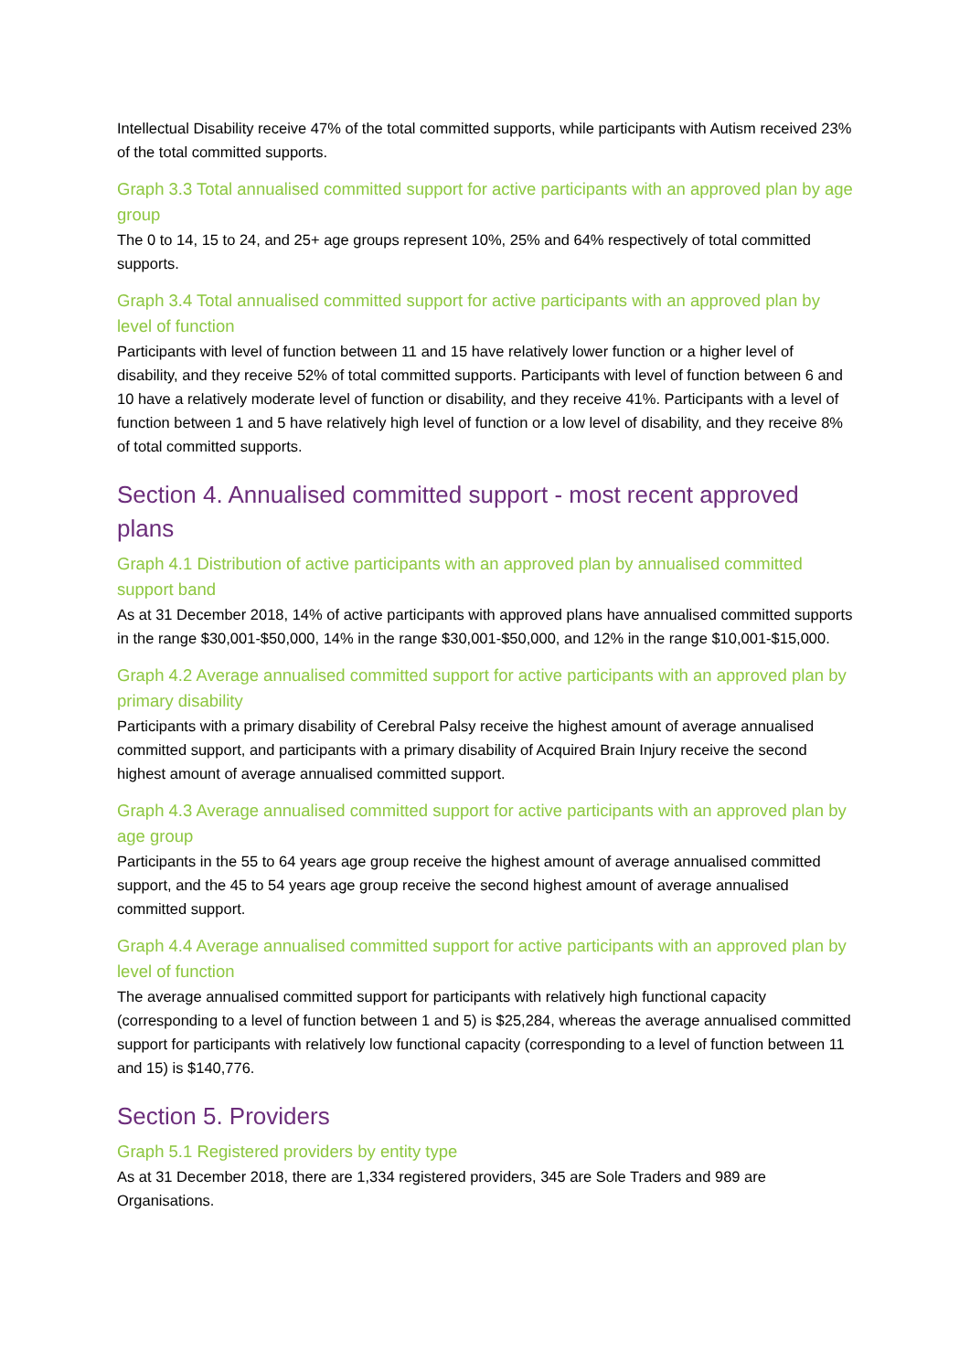Intellectual Disability receive 47% of the total committed supports, while participants with Autism received 23% of the total committed supports.
Graph 3.3 Total annualised committed support for active participants with an approved plan by age group
The 0 to 14, 15 to 24, and 25+ age groups represent 10%, 25% and 64% respectively of total committed supports.
Graph 3.4 Total annualised committed support for active participants with an approved plan by level of function
Participants with level of function between 11 and 15 have relatively lower function or a higher level of disability, and they receive 52% of total committed supports. Participants with level of function between 6 and 10 have a relatively moderate level of function or disability, and they receive 41%. Participants with a level of function between 1 and 5 have relatively high level of function or a low level of disability, and they receive 8% of total committed supports.
Section 4. Annualised committed support - most recent approved plans
Graph 4.1 Distribution of active participants with an approved plan by annualised committed support band
As at 31 December 2018, 14% of active participants with approved plans have annualised committed supports in the range $30,001-$50,000, 14% in the range $30,001-$50,000, and 12% in the range $10,001-$15,000.
Graph 4.2 Average annualised committed support for active participants with an approved plan by primary disability
Participants with a primary disability of Cerebral Palsy receive the highest amount of average annualised committed support, and participants with a primary disability of Acquired Brain Injury receive the second highest amount of average annualised committed support.
Graph 4.3 Average annualised committed support for active participants with an approved plan by age group
Participants in the 55 to 64 years age group receive the highest amount of average annualised committed support, and the 45 to 54 years age group receive the second highest amount of average annualised committed support.
Graph 4.4 Average annualised committed support for active participants with an approved plan by level of function
The average annualised committed support for participants with relatively high functional capacity (corresponding to a level of function between 1 and 5) is $25,284, whereas the average annualised committed support for participants with relatively low functional capacity (corresponding to a level of function between 11 and 15) is $140,776.
Section 5. Providers
Graph 5.1 Registered providers by entity type
As at 31 December 2018, there are 1,334 registered providers, 345 are Sole Traders and 989 are Organisations.